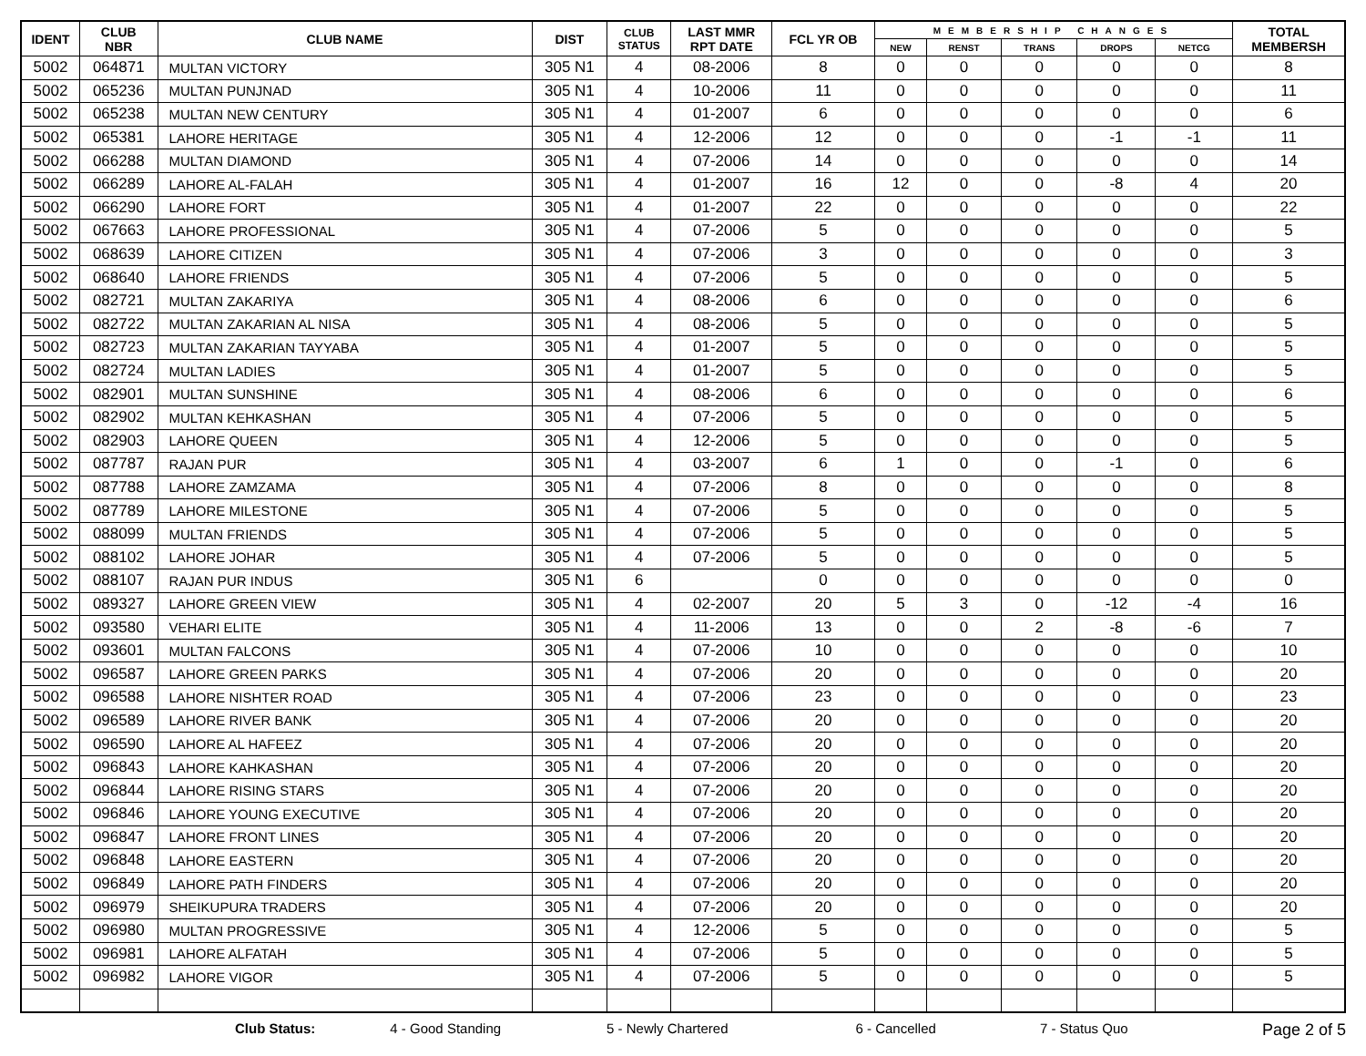| IDENT | CLUB NBR | CLUB NAME | DIST | CLUB STATUS | LAST MMR RPT DATE | FCL YR OB | MEMBERSHIP CHANGES | | | | | TOTAL MEMBERSH |
| --- | --- | --- | --- | --- | --- | --- | --- | --- | --- | --- | --- | --- |
| | | | | | | | NEW | RENST | TRANS | DROPS | NETCG | |
| 5002 | 064871 | MULTAN VICTORY | 305 N1 | 4 | 08-2006 | 8 | 0 | 0 | 0 | 0 | 0 | 8 |
| 5002 | 065236 | MULTAN PUNJNAD | 305 N1 | 4 | 10-2006 | 11 | 0 | 0 | 0 | 0 | 0 | 11 |
| 5002 | 065238 | MULTAN NEW CENTURY | 305 N1 | 4 | 01-2007 | 6 | 0 | 0 | 0 | 0 | 0 | 6 |
| 5002 | 065381 | LAHORE HERITAGE | 305 N1 | 4 | 12-2006 | 12 | 0 | 0 | 0 | -1 | -1 | 11 |
| 5002 | 066288 | MULTAN DIAMOND | 305 N1 | 4 | 07-2006 | 14 | 0 | 0 | 0 | 0 | 0 | 14 |
| 5002 | 066289 | LAHORE AL-FALAH | 305 N1 | 4 | 01-2007 | 16 | 12 | 0 | 0 | -8 | 4 | 20 |
| 5002 | 066290 | LAHORE FORT | 305 N1 | 4 | 01-2007 | 22 | 0 | 0 | 0 | 0 | 0 | 22 |
| 5002 | 067663 | LAHORE PROFESSIONAL | 305 N1 | 4 | 07-2006 | 5 | 0 | 0 | 0 | 0 | 0 | 5 |
| 5002 | 068639 | LAHORE CITIZEN | 305 N1 | 4 | 07-2006 | 3 | 0 | 0 | 0 | 0 | 0 | 3 |
| 5002 | 068640 | LAHORE FRIENDS | 305 N1 | 4 | 07-2006 | 5 | 0 | 0 | 0 | 0 | 0 | 5 |
| 5002 | 082721 | MULTAN ZAKARIYA | 305 N1 | 4 | 08-2006 | 6 | 0 | 0 | 0 | 0 | 0 | 6 |
| 5002 | 082722 | MULTAN ZAKARIAN AL NISA | 305 N1 | 4 | 08-2006 | 5 | 0 | 0 | 0 | 0 | 0 | 5 |
| 5002 | 082723 | MULTAN ZAKARIAN TAYYABA | 305 N1 | 4 | 01-2007 | 5 | 0 | 0 | 0 | 0 | 0 | 5 |
| 5002 | 082724 | MULTAN LADIES | 305 N1 | 4 | 01-2007 | 5 | 0 | 0 | 0 | 0 | 0 | 5 |
| 5002 | 082901 | MULTAN SUNSHINE | 305 N1 | 4 | 08-2006 | 6 | 0 | 0 | 0 | 0 | 0 | 6 |
| 5002 | 082902 | MULTAN KEHKASHAN | 305 N1 | 4 | 07-2006 | 5 | 0 | 0 | 0 | 0 | 0 | 5 |
| 5002 | 082903 | LAHORE QUEEN | 305 N1 | 4 | 12-2006 | 5 | 0 | 0 | 0 | 0 | 0 | 5 |
| 5002 | 087787 | RAJAN PUR | 305 N1 | 4 | 03-2007 | 6 | 1 | 0 | 0 | -1 | 0 | 6 |
| 5002 | 087788 | LAHORE ZAMZAMA | 305 N1 | 4 | 07-2006 | 8 | 0 | 0 | 0 | 0 | 0 | 8 |
| 5002 | 087789 | LAHORE MILESTONE | 305 N1 | 4 | 07-2006 | 5 | 0 | 0 | 0 | 0 | 0 | 5 |
| 5002 | 088099 | MULTAN FRIENDS | 305 N1 | 4 | 07-2006 | 5 | 0 | 0 | 0 | 0 | 0 | 5 |
| 5002 | 088102 | LAHORE JOHAR | 305 N1 | 4 | 07-2006 | 5 | 0 | 0 | 0 | 0 | 0 | 5 |
| 5002 | 088107 | RAJAN PUR INDUS | 305 N1 | 6 | | 0 | 0 | 0 | 0 | 0 | 0 | 0 |
| 5002 | 089327 | LAHORE GREEN VIEW | 305 N1 | 4 | 02-2007 | 20 | 5 | 3 | 0 | -12 | -4 | 16 |
| 5002 | 093580 | VEHARI ELITE | 305 N1 | 4 | 11-2006 | 13 | 0 | 0 | 2 | -8 | -6 | 7 |
| 5002 | 093601 | MULTAN FALCONS | 305 N1 | 4 | 07-2006 | 10 | 0 | 0 | 0 | 0 | 0 | 10 |
| 5002 | 096587 | LAHORE GREEN PARKS | 305 N1 | 4 | 07-2006 | 20 | 0 | 0 | 0 | 0 | 0 | 20 |
| 5002 | 096588 | LAHORE NISHTER ROAD | 305 N1 | 4 | 07-2006 | 23 | 0 | 0 | 0 | 0 | 0 | 23 |
| 5002 | 096589 | LAHORE RIVER BANK | 305 N1 | 4 | 07-2006 | 20 | 0 | 0 | 0 | 0 | 0 | 20 |
| 5002 | 096590 | LAHORE AL HAFEEZ | 305 N1 | 4 | 07-2006 | 20 | 0 | 0 | 0 | 0 | 0 | 20 |
| 5002 | 096843 | LAHORE KAHKASHAN | 305 N1 | 4 | 07-2006 | 20 | 0 | 0 | 0 | 0 | 0 | 20 |
| 5002 | 096844 | LAHORE RISING STARS | 305 N1 | 4 | 07-2006 | 20 | 0 | 0 | 0 | 0 | 0 | 20 |
| 5002 | 096846 | LAHORE YOUNG EXECUTIVE | 305 N1 | 4 | 07-2006 | 20 | 0 | 0 | 0 | 0 | 0 | 20 |
| 5002 | 096847 | LAHORE FRONT LINES | 305 N1 | 4 | 07-2006 | 20 | 0 | 0 | 0 | 0 | 0 | 20 |
| 5002 | 096848 | LAHORE EASTERN | 305 N1 | 4 | 07-2006 | 20 | 0 | 0 | 0 | 0 | 0 | 20 |
| 5002 | 096849 | LAHORE PATH FINDERS | 305 N1 | 4 | 07-2006 | 20 | 0 | 0 | 0 | 0 | 0 | 20 |
| 5002 | 096979 | SHEIKUPURA TRADERS | 305 N1 | 4 | 07-2006 | 20 | 0 | 0 | 0 | 0 | 0 | 20 |
| 5002 | 096980 | MULTAN PROGRESSIVE | 305 N1 | 4 | 12-2006 | 5 | 0 | 0 | 0 | 0 | 0 | 5 |
| 5002 | 096981 | LAHORE ALFATAH | 305 N1 | 4 | 07-2006 | 5 | 0 | 0 | 0 | 0 | 0 | 5 |
| 5002 | 096982 | LAHORE VIGOR | 305 N1 | 4 | 07-2006 | 5 | 0 | 0 | 0 | 0 | 0 | 5 |
Club Status: 4 - Good Standing 5 - Newly Chartered 6 - Cancelled 7 - Status Quo Page 2 of 5